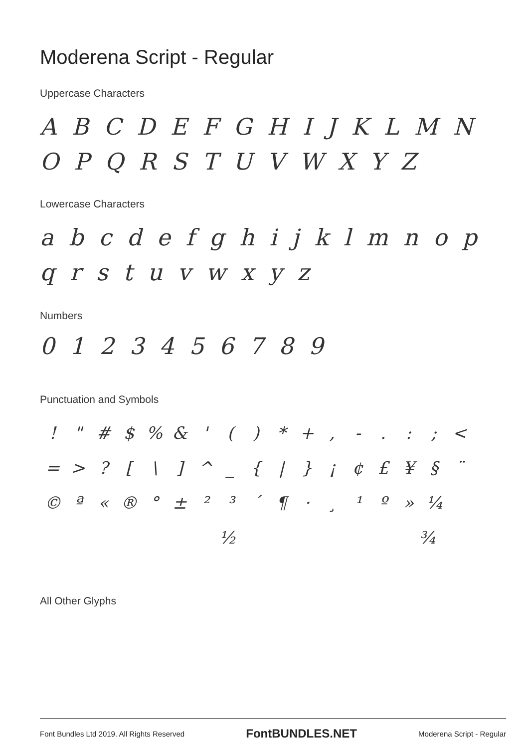Moderena Script - Regular
Uppercase Characters
A B C D E F G H I J K L M N O P Q R S T U V W X Y Z
Lowercase Characters
a b c d e f g h i j k l m n o p q r s t u v w x y z
Numbers
0 1 2 3 4 5 6 7 8 9
Punctuation and Symbols
! " # $% & ' () * +, -.:; < = >? [\] ^ _ { | } ¡ ¢ £ ¥ § ¨ © ª « ® ° ± ²³ ´ ¶ · ¸ ¹ º » ¼ ½ ¾
All Other Glyphs
Font Bundles Ltd 2019. All Rights Reserved FontBUNDLES.NET Moderena Script - Regular